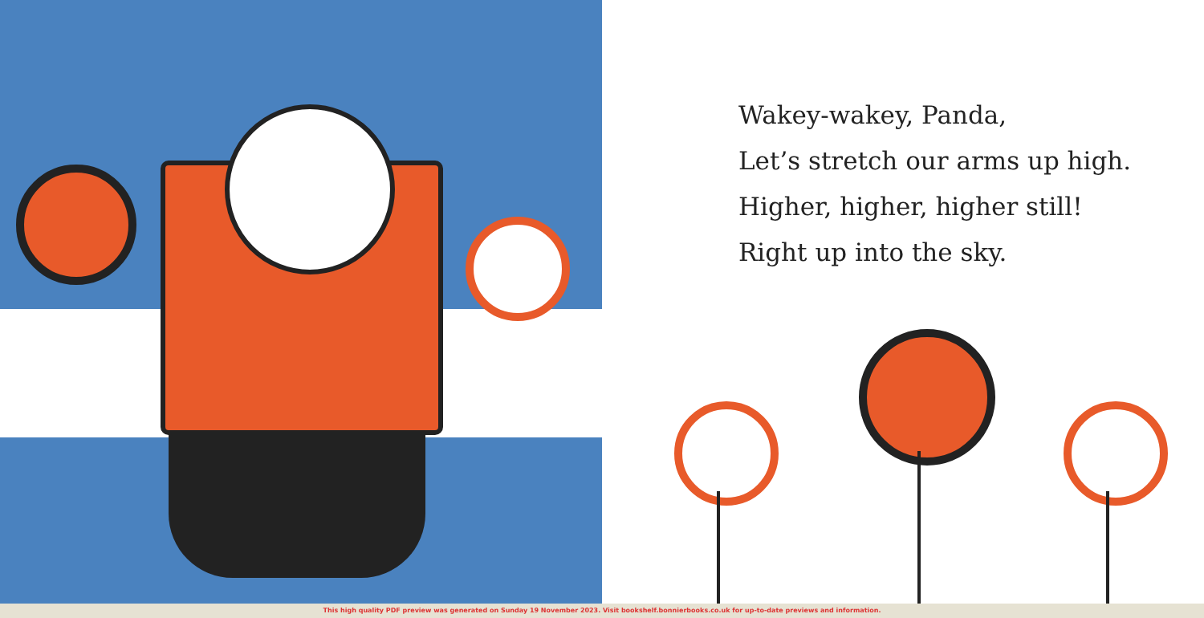Wakey-wakey, Panda,
Let’s stretch our arms up high.
Higher, higher, higher still!
Right up into the sky.
This high quality PDF preview was generated on Sunday 19 November 2023. Visit bookshelf.bonnierbooks.co.uk for up-to-date previews and information.